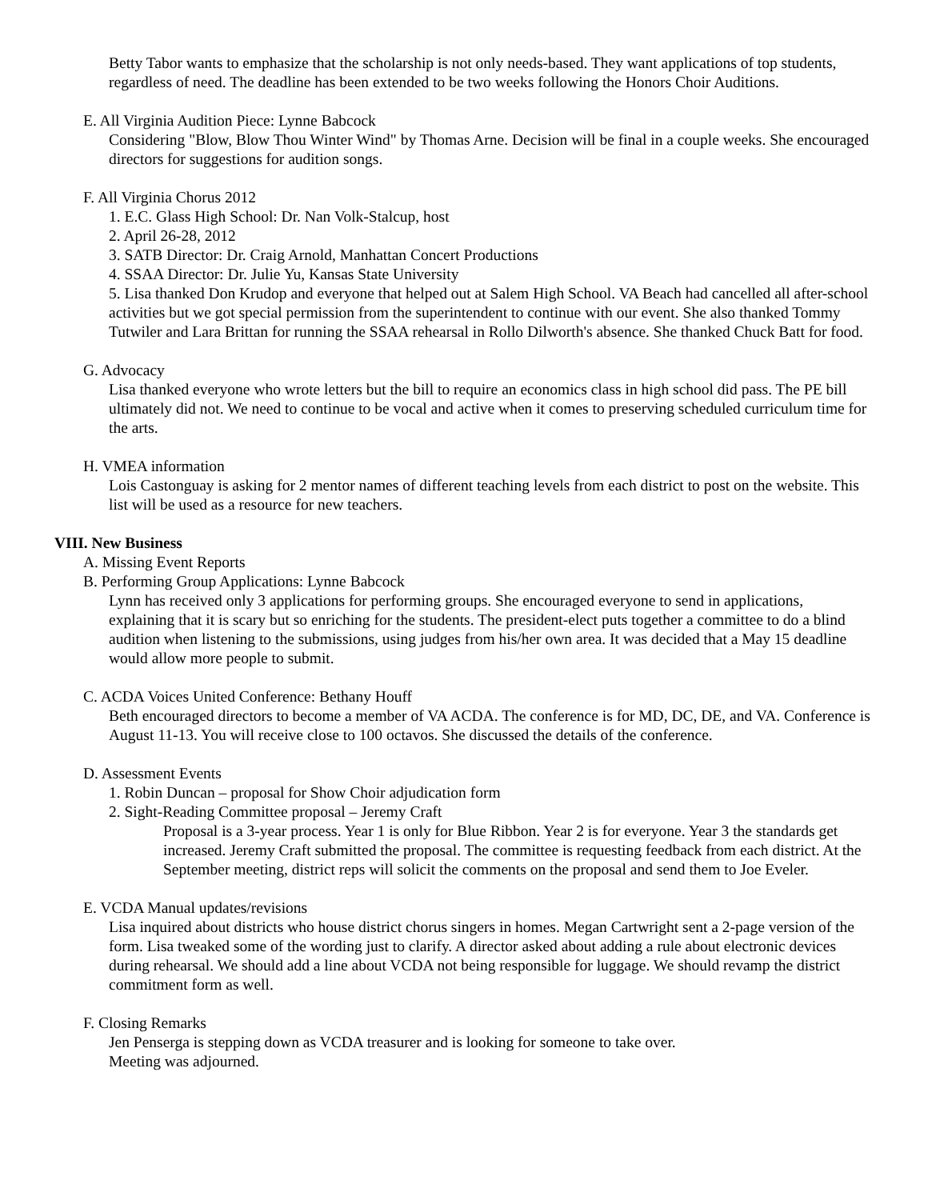Betty Tabor wants to emphasize that the scholarship is not only needs-based. They want applications of top students, regardless of need. The deadline has been extended to be two weeks following the Honors Choir Auditions.
E. All Virginia Audition Piece: Lynne Babcock
Considering "Blow, Blow Thou Winter Wind" by Thomas Arne. Decision will be final in a couple weeks. She encouraged directors for suggestions for audition songs.
F. All Virginia Chorus 2012
1. E.C. Glass High School: Dr. Nan Volk-Stalcup, host
2. April 26-28, 2012
3. SATB Director: Dr. Craig Arnold, Manhattan Concert Productions
4. SSAA Director: Dr. Julie Yu, Kansas State University
5. Lisa thanked Don Krudop and everyone that helped out at Salem High School. VA Beach had cancelled all after-school activities but we got special permission from the superintendent to continue with our event. She also thanked Tommy Tutwiler and Lara Brittan for running the SSAA rehearsal in Rollo Dilworth's absence. She thanked Chuck Batt for food.
G. Advocacy
Lisa thanked everyone who wrote letters but the bill to require an economics class in high school did pass. The PE bill ultimately did not. We need to continue to be vocal and active when it comes to preserving scheduled curriculum time for the arts.
H. VMEA information
Lois Castonguay is asking for 2 mentor names of different teaching levels from each district to post on the website. This list will be used as a resource for new teachers.
VIII. New Business
A. Missing Event Reports
B. Performing Group Applications: Lynne Babcock
Lynn has received only 3 applications for performing groups. She encouraged everyone to send in applications, explaining that it is scary but so enriching for the students. The president-elect puts together a committee to do a blind audition when listening to the submissions, using judges from his/her own area. It was decided that a May 15 deadline would allow more people to submit.
C. ACDA Voices United Conference: Bethany Houff
Beth encouraged directors to become a member of VA ACDA. The conference is for MD, DC, DE, and VA. Conference is August 11-13. You will receive close to 100 octavos. She discussed the details of the conference.
D. Assessment Events
1. Robin Duncan – proposal for Show Choir adjudication form
2. Sight-Reading Committee proposal – Jeremy Craft
Proposal is a 3-year process. Year 1 is only for Blue Ribbon. Year 2 is for everyone. Year 3 the standards get increased. Jeremy Craft submitted the proposal. The committee is requesting feedback from each district. At the September meeting, district reps will solicit the comments on the proposal and send them to Joe Eveler.
E. VCDA Manual updates/revisions
Lisa inquired about districts who house district chorus singers in homes. Megan Cartwright sent a 2-page version of the form. Lisa tweaked some of the wording just to clarify. A director asked about adding a rule about electronic devices during rehearsal. We should add a line about VCDA not being responsible for luggage. We should revamp the district commitment form as well.
F. Closing Remarks
Jen Penserga is stepping down as VCDA treasurer and is looking for someone to take over.
Meeting was adjourned.